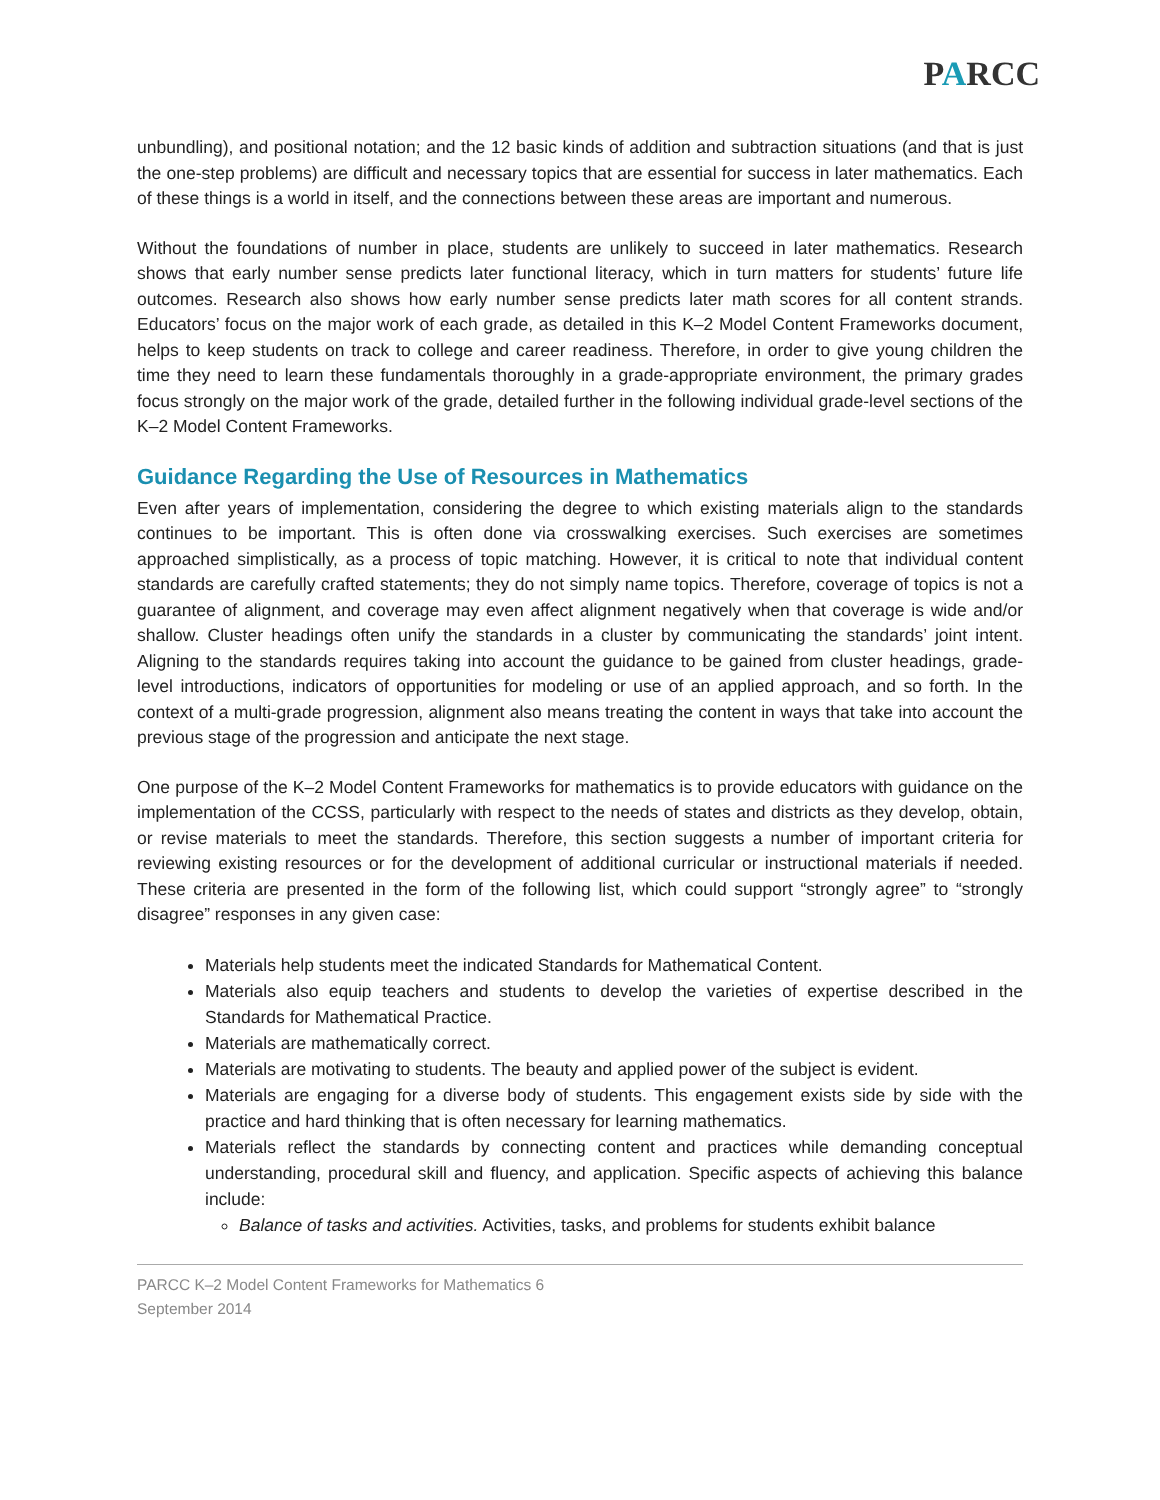PARCC
unbundling), and positional notation; and the 12 basic kinds of addition and subtraction situations (and that is just the one-step problems) are difficult and necessary topics that are essential for success in later mathematics. Each of these things is a world in itself, and the connections between these areas are important and numerous.
Without the foundations of number in place, students are unlikely to succeed in later mathematics. Research shows that early number sense predicts later functional literacy, which in turn matters for students’ future life outcomes. Research also shows how early number sense predicts later math scores for all content strands. Educators’ focus on the major work of each grade, as detailed in this K–2 Model Content Frameworks document, helps to keep students on track to college and career readiness. Therefore, in order to give young children the time they need to learn these fundamentals thoroughly in a grade-appropriate environment, the primary grades focus strongly on the major work of the grade, detailed further in the following individual grade-level sections of the K–2 Model Content Frameworks.
Guidance Regarding the Use of Resources in Mathematics
Even after years of implementation, considering the degree to which existing materials align to the standards continues to be important. This is often done via crosswalking exercises. Such exercises are sometimes approached simplistically, as a process of topic matching. However, it is critical to note that individual content standards are carefully crafted statements; they do not simply name topics. Therefore, coverage of topics is not a guarantee of alignment, and coverage may even affect alignment negatively when that coverage is wide and/or shallow. Cluster headings often unify the standards in a cluster by communicating the standards’ joint intent. Aligning to the standards requires taking into account the guidance to be gained from cluster headings, grade-level introductions, indicators of opportunities for modeling or use of an applied approach, and so forth. In the context of a multi-grade progression, alignment also means treating the content in ways that take into account the previous stage of the progression and anticipate the next stage.
One purpose of the K–2 Model Content Frameworks for mathematics is to provide educators with guidance on the implementation of the CCSS, particularly with respect to the needs of states and districts as they develop, obtain, or revise materials to meet the standards. Therefore, this section suggests a number of important criteria for reviewing existing resources or for the development of additional curricular or instructional materials if needed. These criteria are presented in the form of the following list, which could support “strongly agree” to “strongly disagree” responses in any given case:
Materials help students meet the indicated Standards for Mathematical Content.
Materials also equip teachers and students to develop the varieties of expertise described in the Standards for Mathematical Practice.
Materials are mathematically correct.
Materials are motivating to students. The beauty and applied power of the subject is evident.
Materials are engaging for a diverse body of students. This engagement exists side by side with the practice and hard thinking that is often necessary for learning mathematics.
Materials reflect the standards by connecting content and practices while demanding conceptual understanding, procedural skill and fluency, and application. Specific aspects of achieving this balance include:
Balance of tasks and activities. Activities, tasks, and problems for students exhibit balance
PARCC K–2 Model Content Frameworks for Mathematics 6
September 2014